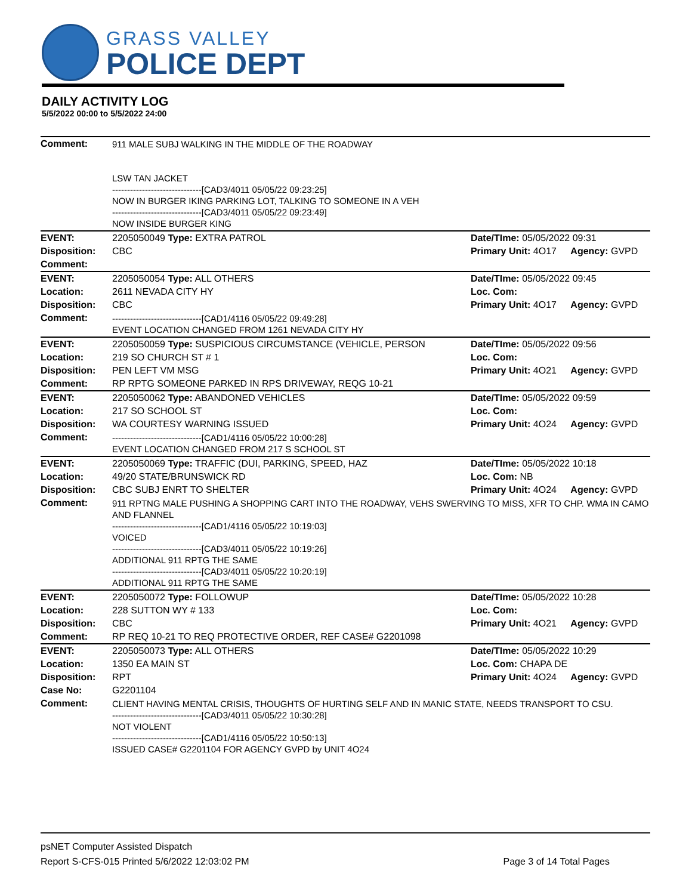GRASS VALLEY
POLICE DEPT
DAILY ACTIVITY LOG
5/5/2022 00:00 to 5/5/2022 24:00
| Comment: | 911 MALE SUBJ WALKING IN THE MIDDLE OF THE ROADWAY LSW TAN JACKET ------------------------------[CAD3/4011 05/05/22 09:23:25] NOW IN BURGER IKING PARKING LOT, TALKING TO SOMEONE IN A VEH ------------------------------[CAD3/4011 05/05/22 09:23:49] NOW INSIDE BURGER KING | | |
| EVENT: | 2205050049 Type: EXTRA PATROL | Date/TIme: 05/05/2022 09:31 | |
| Disposition: | CBC | Primary Unit: 4O17 | Agency: GVPD |
| Comment: | | | |
| EVENT: | 2205050054 Type: ALL OTHERS | Date/TIme: 05/05/2022 09:45 | |
| Location: | 2611 NEVADA CITY HY | Loc. Com: | |
| Disposition: | CBC | Primary Unit: 4O17 | Agency: GVPD |
| Comment: | ------------------------------[CAD1/4116 05/05/22 09:49:28] EVENT LOCATION CHANGED FROM 1261 NEVADA CITY HY | | |
| EVENT: | 2205050059 Type: SUSPICIOUS CIRCUMSTANCE (VEHICLE, PERSON | Date/TIme: 05/05/2022 09:56 | |
| Location: | 219 SO CHURCH ST # 1 | Loc. Com: | |
| Disposition: | PEN LEFT VM MSG | Primary Unit: 4O21 | Agency: GVPD |
| Comment: | RP RPTG SOMEONE PARKED IN RPS DRIVEWAY, REQG 10-21 | | |
| EVENT: | 2205050062 Type: ABANDONED VEHICLES | Date/TIme: 05/05/2022 09:59 | |
| Location: | 217 SO SCHOOL ST | Loc. Com: | |
| Disposition: | WA COURTESY WARNING ISSUED | Primary Unit: 4O24 | Agency: GVPD |
| Comment: | ------------------------------[CAD1/4116 05/05/22 10:00:28] EVENT LOCATION CHANGED FROM 217 S SCHOOL ST | | |
| EVENT: | 2205050069 Type: TRAFFIC (DUI, PARKING, SPEED, HAZ | Date/TIme: 05/05/2022 10:18 | |
| Location: | 49/20 STATE/BRUNSWICK RD | Loc. Com: NB | |
| Disposition: | CBC SUBJ ENRT TO SHELTER | Primary Unit: 4O24 | Agency: GVPD |
| Comment: | 911 RPTNG MALE PUSHING A SHOPPING CART INTO THE ROADWAY, VEHS SWERVING TO MISS, XFR TO CHP. WMA IN CAMO AND FLANNEL ------------------------------[CAD1/4116 05/05/22 10:19:03] VOICED ------------------------------[CAD3/4011 05/05/22 10:19:26] ADDITIONAL 911 RPTG THE SAME ------------------------------[CAD3/4011 05/05/22 10:20:19] ADDITIONAL 911 RPTG THE SAME | | |
| EVENT: | 2205050072 Type: FOLLOWUP | Date/TIme: 05/05/2022 10:28 | |
| Location: | 228 SUTTON WY # 133 | Loc. Com: | |
| Disposition: | CBC | Primary Unit: 4O21 | Agency: GVPD |
| Comment: | RP REQ 10-21 TO REQ PROTECTIVE ORDER, REF CASE# G2201098 | | |
| EVENT: | 2205050073 Type: ALL OTHERS | Date/TIme: 05/05/2022 10:29 | |
| Location: | 1350 EA MAIN ST | Loc. Com: CHAPA DE | |
| Disposition: | RPT | Primary Unit: 4O24 | Agency: GVPD |
| Case No: | G2201104 | | |
| Comment: | CLIENT HAVING MENTAL CRISIS, THOUGHTS OF HURTING SELF AND IN MANIC STATE, NEEDS TRANSPORT TO CSU. ------------------------------[CAD3/4011 05/05/22 10:30:28] NOT VIOLENT ------------------------------[CAD1/4116 05/05/22 10:50:13] ISSUED CASE# G2201104 FOR AGENCY GVPD by UNIT 4O24 | | |
psNET Computer Assisted Dispatch
Report S-CFS-015 Printed 5/6/2022 12:03:02 PM Page 3 of 14 Total Pages